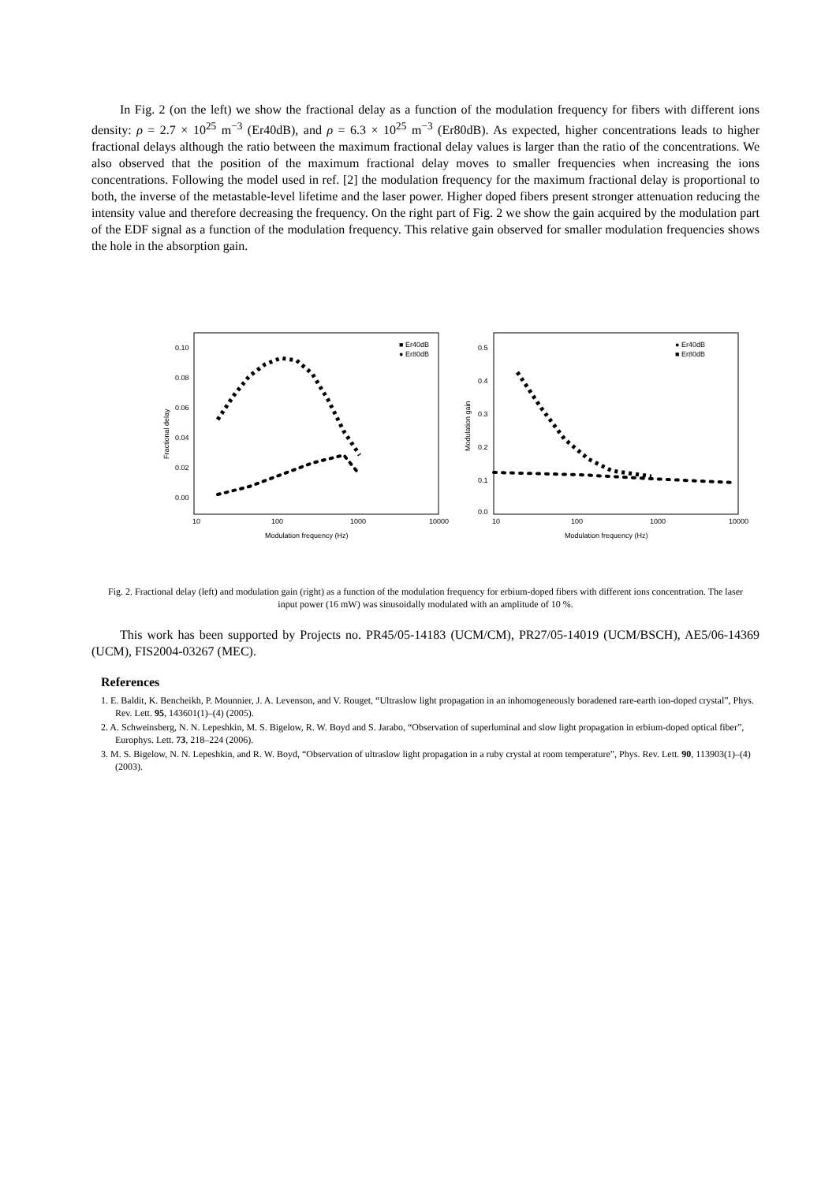In Fig. 2 (on the left) we show the fractional delay as a function of the modulation frequency for fibers with different ions density: ρ = 2.7 × 10<sup>25</sup> m<sup>−3</sup> (Er40dB), and ρ = 6.3 × 10<sup>25</sup> m<sup>−3</sup> (Er80dB). As expected, higher concentrations leads to higher fractional delays although the ratio between the maximum fractional delay values is larger than the ratio of the concentrations. We also observed that the position of the maximum fractional delay moves to smaller frequencies when increasing the ions concentrations. Following the model used in ref. [2] the modulation frequency for the maximum fractional delay is proportional to both, the inverse of the metastable-level lifetime and the laser power. Higher doped fibers present stronger attenuation reducing the intensity value and therefore decreasing the frequency. On the right part of Fig. 2 we show the gain acquired by the modulation part of the EDF signal as a function of the modulation frequency. This relative gain observed for smaller modulation frequencies shows the hole in the absorption gain.
0.10
0.08
0.06
0.04
0.02
0.00
10
100
1000
10000
Modulation frequency (Hz)
Fractional delay
■ Er40dB
● Er80dB
0.5
0.4
0.3
0.2
0.1
0.0
10
100
1000
10000
Modulation frequency (Hz)
Modulation gain
● Er40dB
■ Er80dB
Fig. 2. Fractional delay (left) and modulation gain (right) as a function of the modulation frequency for erbium-doped fibers with different ions concentration. The laser input power (16 mW) was sinusoidally modulated with an amplitude of 10 %.
This work has been supported by Projects no. PR45/05-14183 (UCM/CM), PR27/05-14019 (UCM/BSCH), AE5/06-14369 (UCM), FIS2004-03267 (MEC).
References
1. E. Baldit, K. Bencheikh, P. Mounnier, J. A. Levenson, and V. Rouget, “Ultraslow light propagation in an inhomogeneously boradened rare-earth ion-doped crystal”, Phys. Rev. Lett. 95, 143601(1)–(4) (2005).
2. A. Schweinsberg, N. N. Lepeshkin, M. S. Bigelow, R. W. Boyd and S. Jarabo, “Observation of superluminal and slow light propagation in erbium-doped optical fiber”, Europhys. Lett. 73, 218–224 (2006).
3. M. S. Bigelow, N. N. Lepeshkin, and R. W. Boyd, “Observation of ultraslow light propagation in a ruby crystal at room temperature”, Phys. Rev. Lett. 90, 113903(1)–(4) (2003).